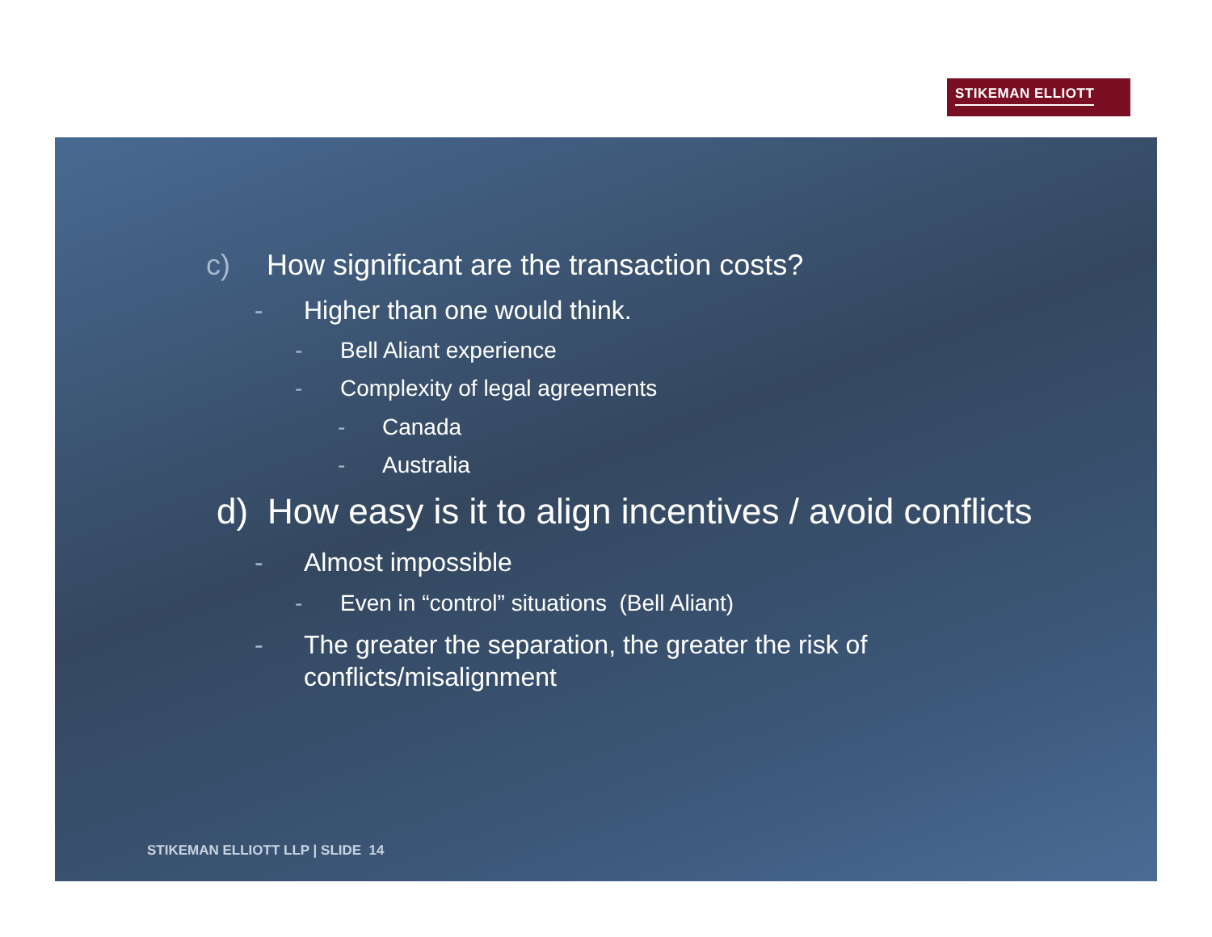STIKEMAN ELLIOTT
c) How significant are the transaction costs?
- Higher than one would think.
- Bell Aliant experience
- Complexity of legal agreements
- Canada
- Australia
d) How easy is it to align incentives / avoid conflicts
- Almost impossible
- Even in “control” situations (Bell Aliant)
- The greater the separation, the greater the risk of
conflicts/misalignment
STIKEMAN ELLIOTT LLP | SLIDE 14